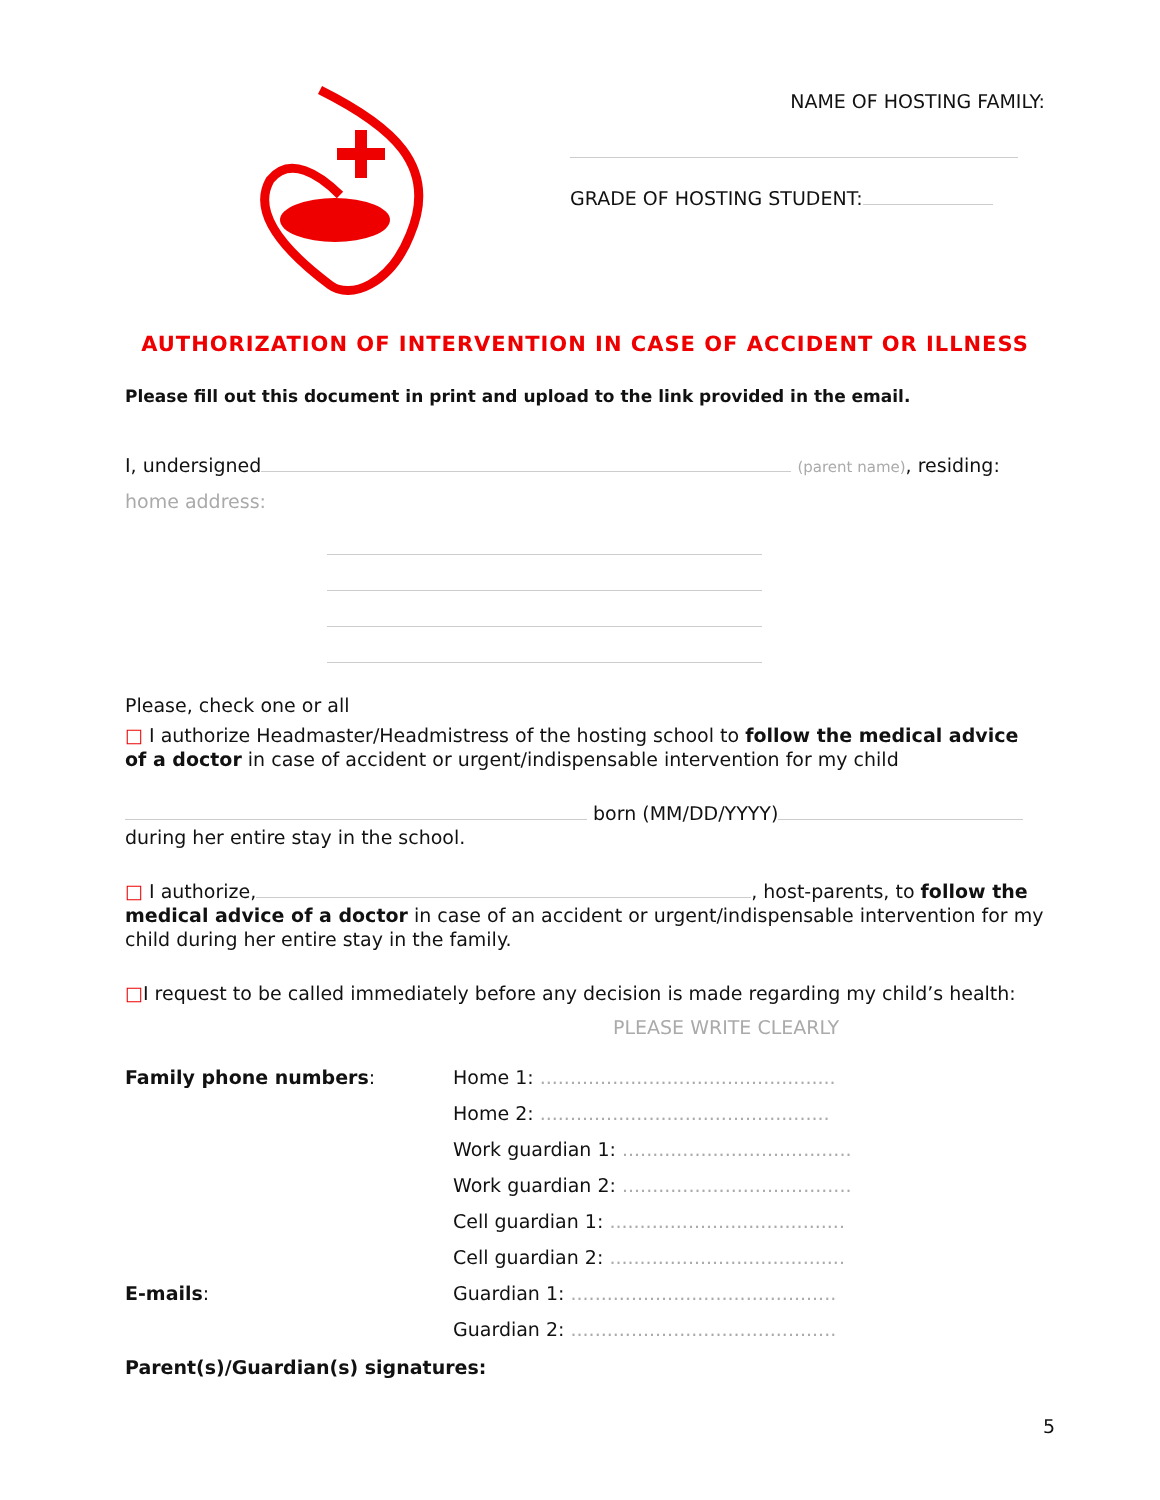NAME OF HOSTING FAMILY:
GRADE OF HOSTING STUDENT:
AUTHORIZATION OF INTERVENTION IN CASE OF ACCIDENT OR ILLNESS
Please fill out this document in print and upload to the link provided in the email.
I, undersigned (parent name), residing:
home address:
Please, check one or all
□ I authorize Headmaster/Headmistress of the hosting school to follow the medical advice of a doctor in case of accident or urgent/indispensable intervention for my child
born (MM/DD/YYYY)
during her entire stay in the school.
□ I authorize, , host-parents, to follow the medical advice of a doctor in case of an accident or urgent/indispensable intervention for my child during her entire stay in the family.
□I request to be called immediately before any decision is made regarding my child’s health:
PLEASE WRITE CLEARLY
| Family phone numbers : | Home 1: ................................................. |
| | Home 2: ................................................ |
| | Work guardian 1: ...................................... |
| | Work guardian 2: ...................................... |
| | Cell guardian 1: ....................................... |
| | Cell guardian 2: ....................................... |
| E-mails : | Guardian 1: ............................................ |
| | Guardian 2: ............................................ |
Parent(s)/Guardian(s) signatures:
5